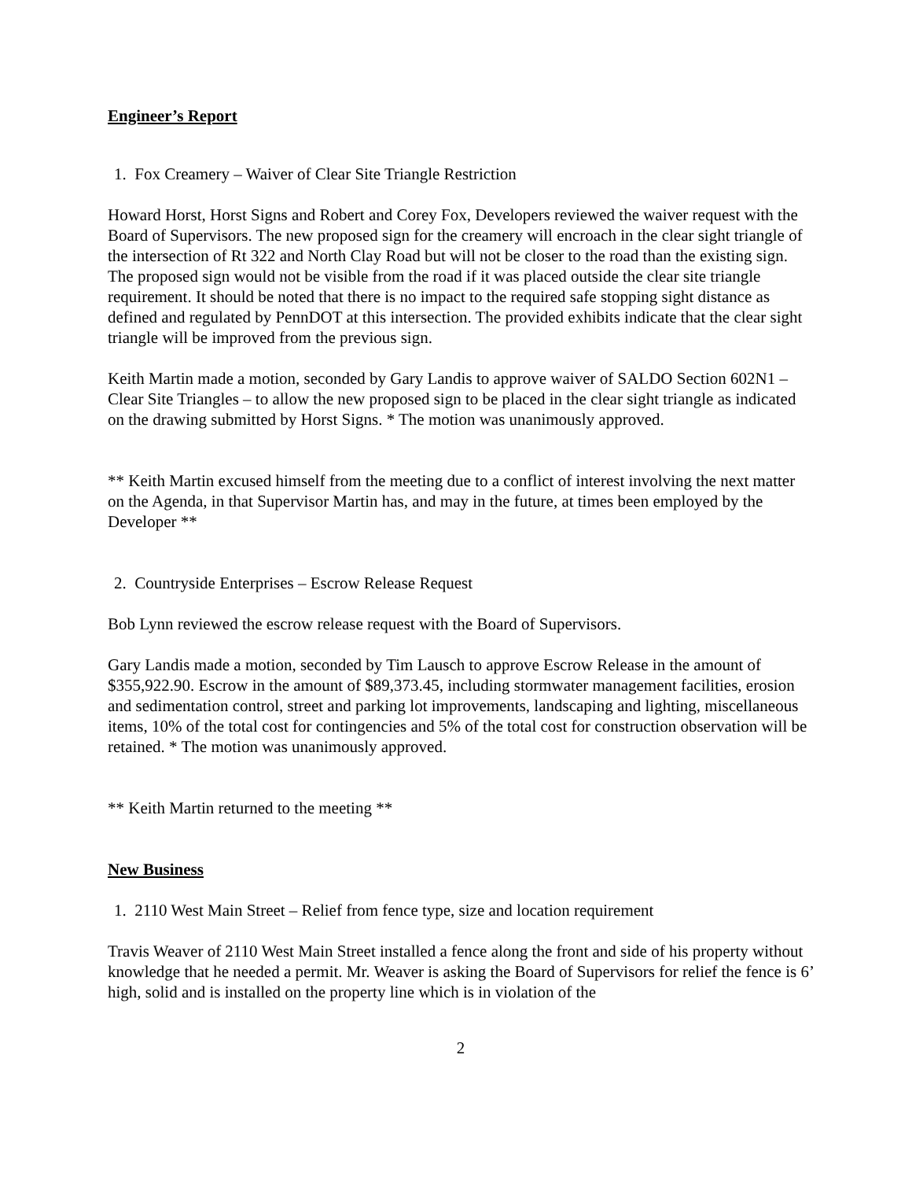Engineer’s Report
1. Fox Creamery – Waiver of Clear Site Triangle Restriction
Howard Horst, Horst Signs and Robert and Corey Fox, Developers reviewed the waiver request with the Board of Supervisors. The new proposed sign for the creamery will encroach in the clear sight triangle of the intersection of Rt 322 and North Clay Road but will not be closer to the road than the existing sign. The proposed sign would not be visible from the road if it was placed outside the clear site triangle requirement. It should be noted that there is no impact to the required safe stopping sight distance as defined and regulated by PennDOT at this intersection. The provided exhibits indicate that the clear sight triangle will be improved from the previous sign.
Keith Martin made a motion, seconded by Gary Landis to approve waiver of SALDO Section 602N1 – Clear Site Triangles – to allow the new proposed sign to be placed in the clear sight triangle as indicated on the drawing submitted by Horst Signs. * The motion was unanimously approved.
** Keith Martin excused himself from the meeting due to a conflict of interest involving the next matter on the Agenda, in that Supervisor Martin has, and may in the future, at times been employed by the Developer **
2. Countryside Enterprises – Escrow Release Request
Bob Lynn reviewed the escrow release request with the Board of Supervisors.
Gary Landis made a motion, seconded by Tim Lausch to approve Escrow Release in the amount of $355,922.90. Escrow in the amount of $89,373.45, including stormwater management facilities, erosion and sedimentation control, street and parking lot improvements, landscaping and lighting, miscellaneous items, 10% of the total cost for contingencies and 5% of the total cost for construction observation will be retained. * The motion was unanimously approved.
** Keith Martin returned to the meeting **
New Business
1. 2110 West Main Street – Relief from fence type, size and location requirement
Travis Weaver of 2110 West Main Street installed a fence along the front and side of his property without knowledge that he needed a permit. Mr. Weaver is asking the Board of Supervisors for relief the fence is 6’ high, solid and is installed on the property line which is in violation of the
2